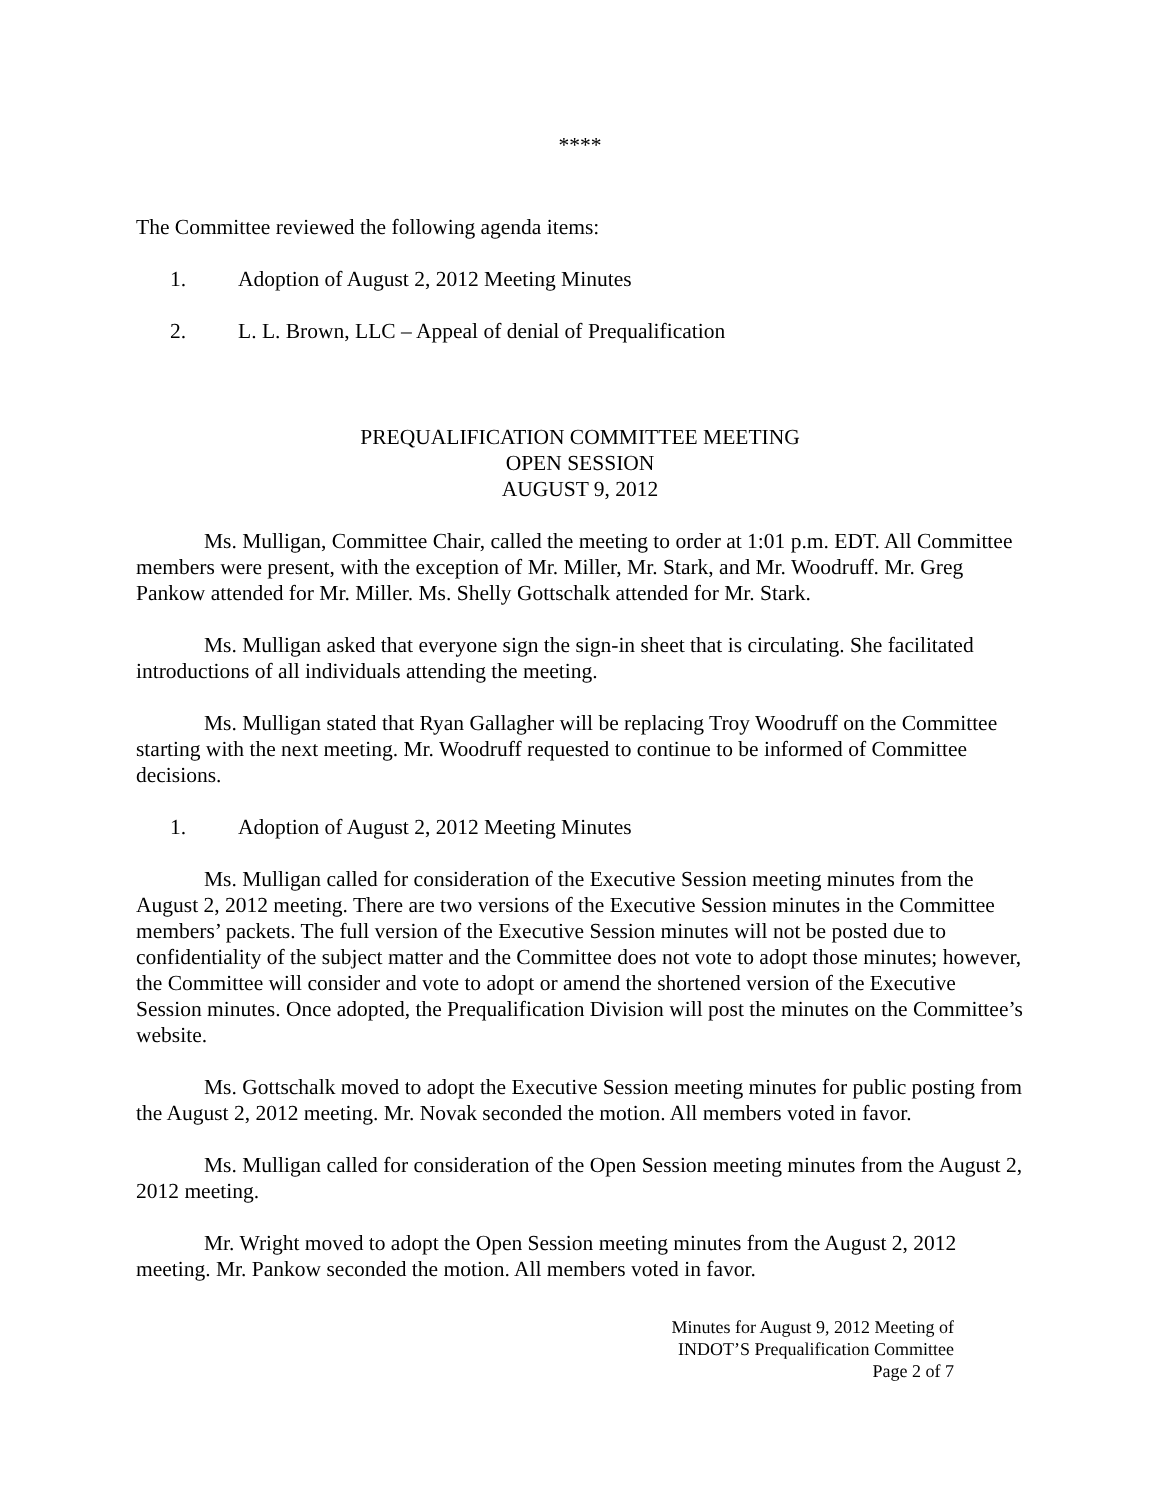****
The Committee reviewed the following agenda items:
1. Adoption of August 2, 2012 Meeting Minutes
2. L. L. Brown, LLC – Appeal of denial of Prequalification
PREQUALIFICATION COMMITTEE MEETING
OPEN SESSION
AUGUST 9, 2012
Ms. Mulligan, Committee Chair, called the meeting to order at 1:01 p.m. EDT. All Committee members were present, with the exception of Mr. Miller, Mr. Stark, and Mr. Woodruff. Mr. Greg Pankow attended for Mr. Miller. Ms. Shelly Gottschalk attended for Mr. Stark.
Ms. Mulligan asked that everyone sign the sign-in sheet that is circulating. She facilitated introductions of all individuals attending the meeting.
Ms. Mulligan stated that Ryan Gallagher will be replacing Troy Woodruff on the Committee starting with the next meeting. Mr. Woodruff requested to continue to be informed of Committee decisions.
1. Adoption of August 2, 2012 Meeting Minutes
Ms. Mulligan called for consideration of the Executive Session meeting minutes from the August 2, 2012 meeting. There are two versions of the Executive Session minutes in the Committee members’ packets. The full version of the Executive Session minutes will not be posted due to confidentiality of the subject matter and the Committee does not vote to adopt those minutes; however, the Committee will consider and vote to adopt or amend the shortened version of the Executive Session minutes. Once adopted, the Prequalification Division will post the minutes on the Committee’s website.
Ms. Gottschalk moved to adopt the Executive Session meeting minutes for public posting from the August 2, 2012 meeting. Mr. Novak seconded the motion. All members voted in favor.
Ms. Mulligan called for consideration of the Open Session meeting minutes from the August 2, 2012 meeting.
Mr. Wright moved to adopt the Open Session meeting minutes from the August 2, 2012 meeting. Mr. Pankow seconded the motion. All members voted in favor.
Minutes for August 9, 2012 Meeting of
INDOT’S Prequalification Committee
Page 2 of 7